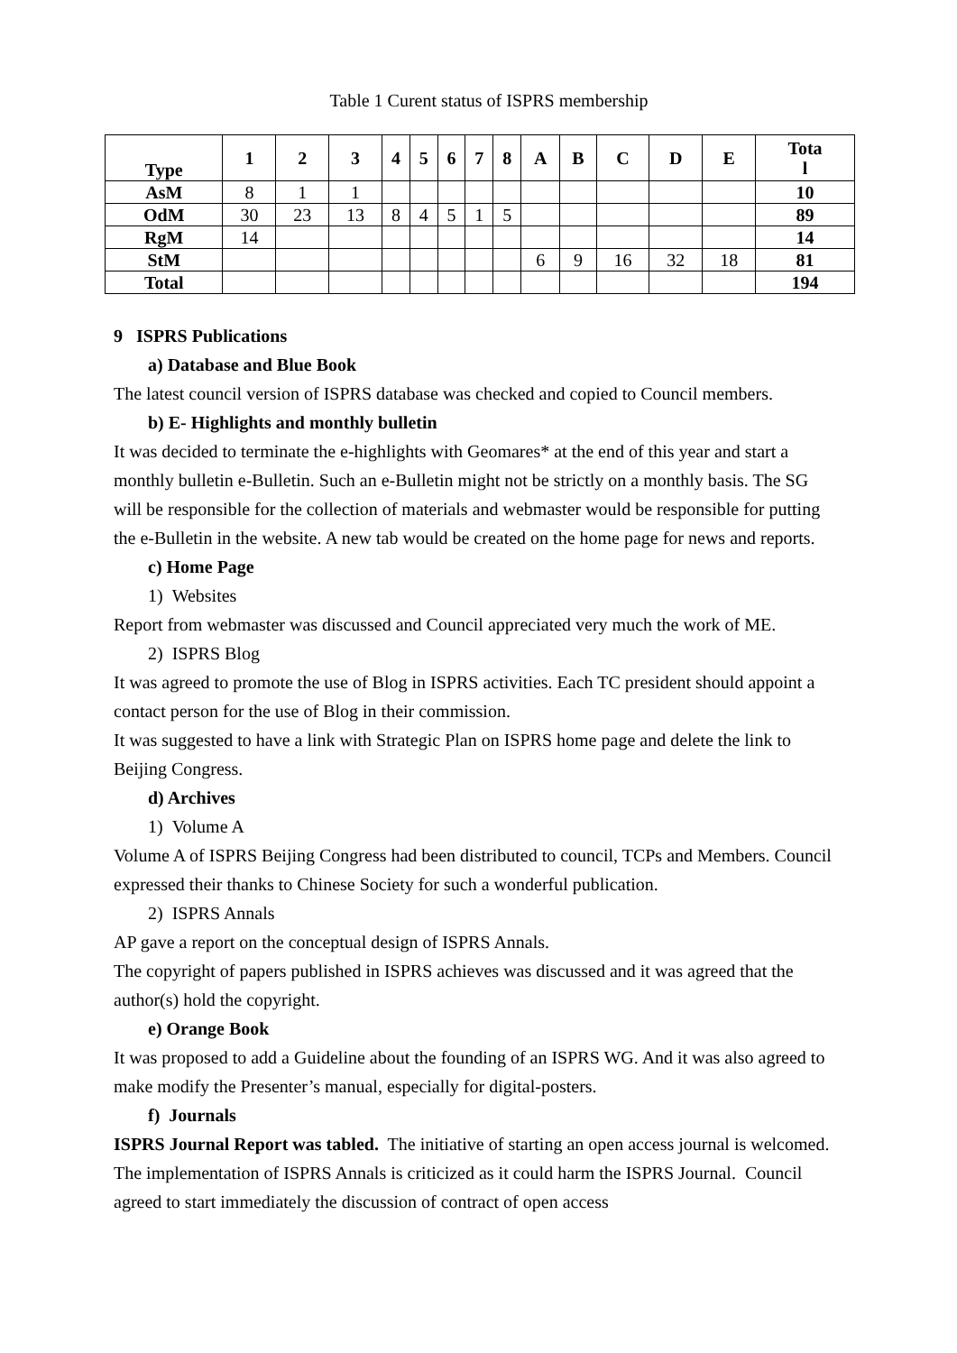Table 1 Curent status of ISPRS membership
| Type | 1 | 2 | 3 | 4 | 5 | 6 | 7 | 8 | A | B | C | D | E | Tota l |
| --- | --- | --- | --- | --- | --- | --- | --- | --- | --- | --- | --- | --- | --- | --- |
| AsM | 8 | 1 | 1 | | | | | | | | | | | 10 |
| OdM | 30 | 23 | 13 | 8 | 4 | 5 | 1 | 5 | | | | | | 89 |
| RgM | 14 | | | | | | | | | | | | | 14 |
| StM | | | | | | | | | 6 | 9 | 16 | 32 | 18 | 81 |
| Total | | | | | | | | | | | | | | 194 |
9 ISPRS Publications
a) Database and Blue Book
The latest council version of ISPRS database was checked and copied to Council members.
b) E- Highlights and monthly bulletin
It was decided to terminate the e-highlights with Geomares* at the end of this year and start a monthly bulletin e-Bulletin. Such an e-Bulletin might not be strictly on a monthly basis. The SG will be responsible for the collection of materials and webmaster would be responsible for putting the e-Bulletin in the website. A new tab would be created on the home page for news and reports.
c) Home Page
1) Websites
Report from webmaster was discussed and Council appreciated very much the work of ME.
2) ISPRS Blog
It was agreed to promote the use of Blog in ISPRS activities. Each TC president should appoint a contact person for the use of Blog in their commission.
It was suggested to have a link with Strategic Plan on ISPRS home page and delete the link to Beijing Congress.
d) Archives
1) Volume A
Volume A of ISPRS Beijing Congress had been distributed to council, TCPs and Members. Council expressed their thanks to Chinese Society for such a wonderful publication.
2) ISPRS Annals
AP gave a report on the conceptual design of ISPRS Annals.
The copyright of papers published in ISPRS achieves was discussed and it was agreed that the author(s) hold the copyright.
e) Orange Book
It was proposed to add a Guideline about the founding of an ISPRS WG. And it was also agreed to make modify the Presenter’s manual, especially for digital-posters.
f) Journals
ISPRS Journal Report was tabled. The initiative of starting an open access journal is welcomed. The implementation of ISPRS Annals is criticized as it could harm the ISPRS Journal. Council agreed to start immediately the discussion of contract of open access